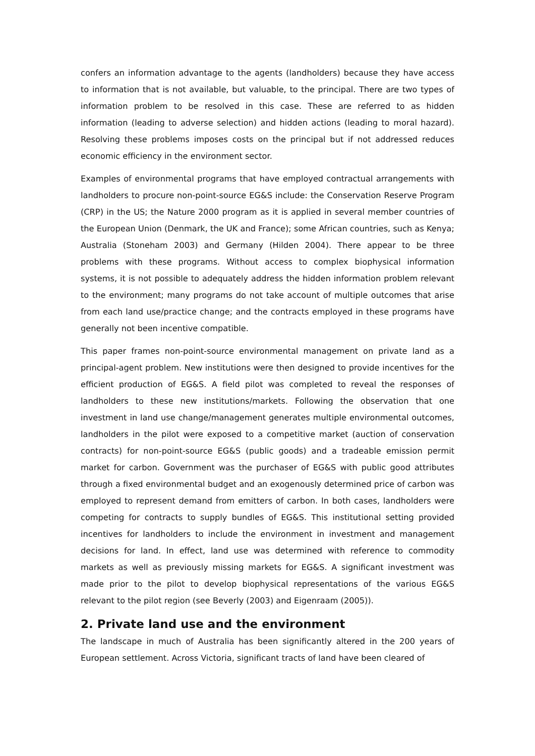confers an information advantage to the agents (landholders) because they have access to information that is not available, but valuable, to the principal. There are two types of information problem to be resolved in this case. These are referred to as hidden information (leading to adverse selection) and hidden actions (leading to moral hazard). Resolving these problems imposes costs on the principal but if not addressed reduces economic efficiency in the environment sector.
Examples of environmental programs that have employed contractual arrangements with landholders to procure non-point-source EG&S include: the Conservation Reserve Program (CRP) in the US; the Nature 2000 program as it is applied in several member countries of the European Union (Denmark, the UK and France); some African countries, such as Kenya; Australia (Stoneham 2003) and Germany (Hilden 2004). There appear to be three problems with these programs. Without access to complex biophysical information systems, it is not possible to adequately address the hidden information problem relevant to the environment; many programs do not take account of multiple outcomes that arise from each land use/practice change; and the contracts employed in these programs have generally not been incentive compatible.
This paper frames non-point-source environmental management on private land as a principal-agent problem. New institutions were then designed to provide incentives for the efficient production of EG&S. A field pilot was completed to reveal the responses of landholders to these new institutions/markets. Following the observation that one investment in land use change/management generates multiple environmental outcomes, landholders in the pilot were exposed to a competitive market (auction of conservation contracts) for non-point-source EG&S (public goods) and a tradeable emission permit market for carbon. Government was the purchaser of EG&S with public good attributes through a fixed environmental budget and an exogenously determined price of carbon was employed to represent demand from emitters of carbon. In both cases, landholders were competing for contracts to supply bundles of EG&S. This institutional setting provided incentives for landholders to include the environment in investment and management decisions for land. In effect, land use was determined with reference to commodity markets as well as previously missing markets for EG&S. A significant investment was made prior to the pilot to develop biophysical representations of the various EG&S relevant to the pilot region (see Beverly (2003) and Eigenraam (2005)).
2. Private land use and the environment
The landscape in much of Australia has been significantly altered in the 200 years of European settlement. Across Victoria, significant tracts of land have been cleared of